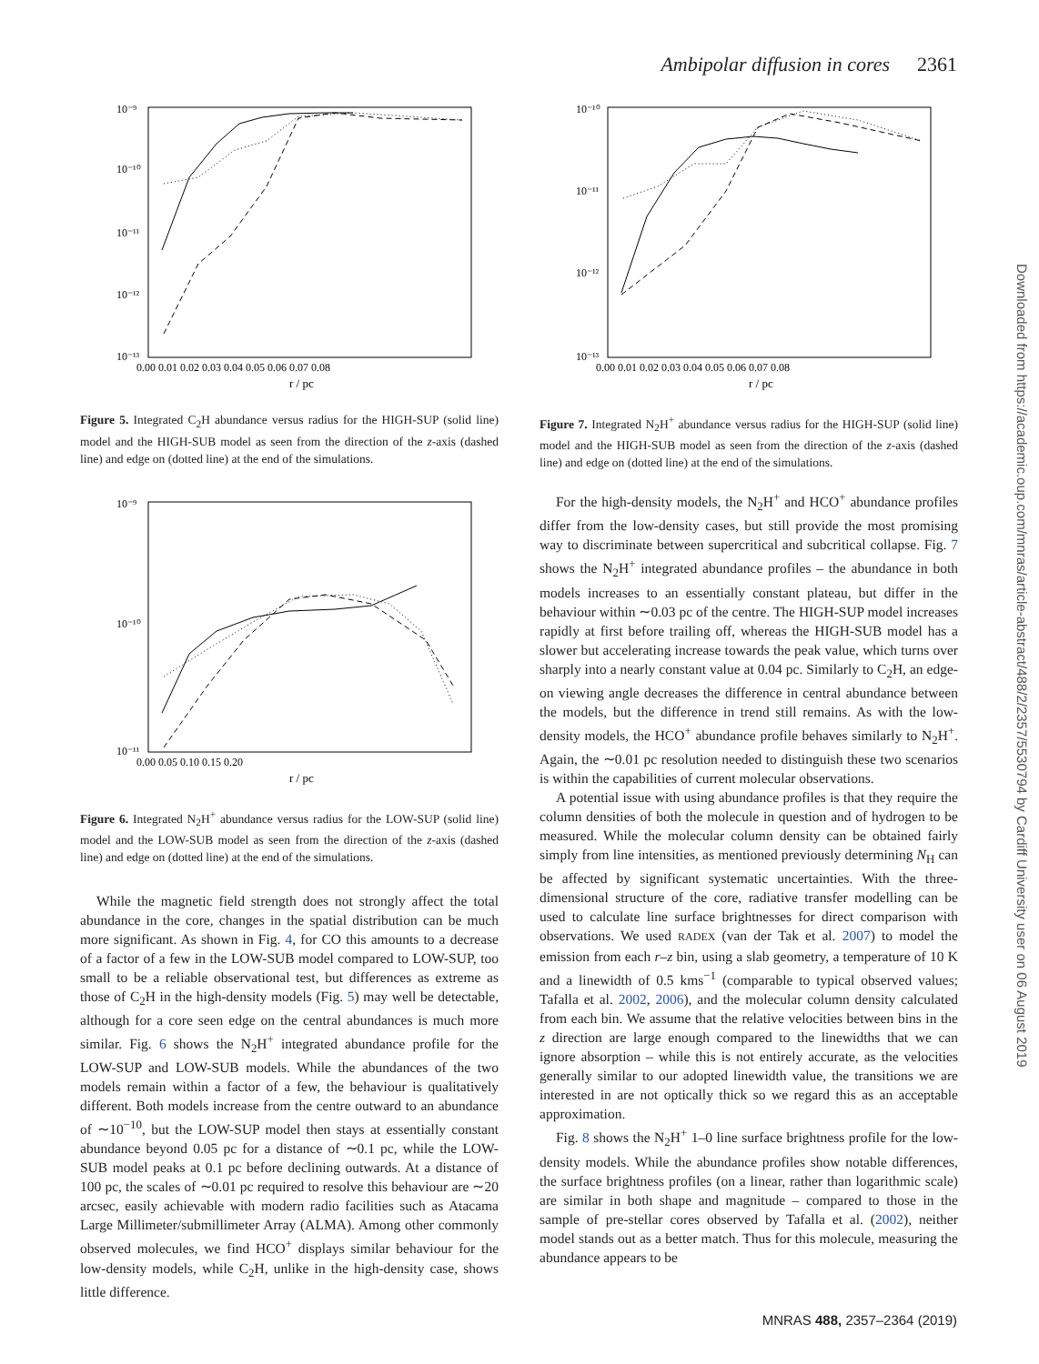Ambipolar diffusion in cores 2361
Downloaded from https://academic.oup.com/mnras/article-abstract/488/2/2357/5530794 by Cardiff University user on 06 August 2019
10⁻⁹
10⁻¹⁰
10⁻¹¹
10⁻¹²
10⁻¹³
0.00 0.01 0.02 0.03 0.04 0.05 0.06 0.07 0.08
r / pc
Figure 5. Integrated C<sub>2</sub>H abundance versus radius for the HIGH-SUP (solid line) model and the HIGH-SUB model as seen from the direction of the z-axis (dashed line) and edge on (dotted line) at the end of the simulations.
10⁻⁹
10⁻¹⁰
10⁻¹¹
0.00 0.05 0.10 0.15 0.20
r / pc
Figure 6. Integrated N<sub>2</sub>H<sup>+</sup> abundance versus radius for the LOW-SUP (solid line) model and the LOW-SUB model as seen from the direction of the z-axis (dashed line) and edge on (dotted line) at the end of the simulations.
While the magnetic field strength does not strongly affect the total abundance in the core, changes in the spatial distribution can be much more significant. As shown in Fig. 4, for CO this amounts to a decrease of a factor of a few in the LOW-SUB model compared to LOW-SUP, too small to be a reliable observational test, but differences as extreme as those of C<sub>2</sub>H in the high-density models (Fig. 5) may well be detectable, although for a core seen edge on the central abundances is much more similar. Fig. 6 shows the N<sub>2</sub>H<sup>+</sup> integrated abundance profile for the LOW-SUP and LOW-SUB models. While the abundances of the two models remain within a factor of a few, the behaviour is qualitatively different. Both models increase from the centre outward to an abundance of ∼10<sup>−10</sup>, but the LOW-SUP model then stays at essentially constant abundance beyond 0.05 pc for a distance of ∼0.1 pc, while the LOW-SUB model peaks at 0.1 pc before declining outwards. At a distance of 100 pc, the scales of ∼0.01 pc required to resolve this behaviour are ∼20 arcsec, easily achievable with modern radio facilities such as Atacama Large Millimeter/submillimeter Array (ALMA). Among other commonly observed molecules, we find HCO<sup>+</sup> displays similar behaviour for the low-density models, while C<sub>2</sub>H, unlike in the high-density case, shows little difference.
10⁻¹⁰
10⁻¹¹
10⁻¹²
10⁻¹³
0.00 0.01 0.02 0.03 0.04 0.05 0.06 0.07 0.08
r / pc
Figure 7. Integrated N<sub>2</sub>H<sup>+</sup> abundance versus radius for the HIGH-SUP (solid line) model and the HIGH-SUB model as seen from the direction of the z-axis (dashed line) and edge on (dotted line) at the end of the simulations.
For the high-density models, the N<sub>2</sub>H<sup>+</sup> and HCO<sup>+</sup> abundance profiles differ from the low-density cases, but still provide the most promising way to discriminate between supercritical and subcritical collapse. Fig. 7 shows the N<sub>2</sub>H<sup>+</sup> integrated abundance profiles – the abundance in both models increases to an essentially constant plateau, but differ in the behaviour within ∼0.03 pc of the centre. The HIGH-SUP model increases rapidly at first before trailing off, whereas the HIGH-SUB model has a slower but accelerating increase towards the peak value, which turns over sharply into a nearly constant value at 0.04 pc. Similarly to C<sub>2</sub>H, an edge-on viewing angle decreases the difference in central abundance between the models, but the difference in trend still remains. As with the low-density models, the HCO<sup>+</sup> abundance profile behaves similarly to N<sub>2</sub>H<sup>+</sup>. Again, the ∼0.01 pc resolution needed to distinguish these two scenarios is within the capabilities of current molecular observations.
A potential issue with using abundance profiles is that they require the column densities of both the molecule in question and of hydrogen to be measured. While the molecular column density can be obtained fairly simply from line intensities, as mentioned previously determining N<sub>H</sub> can be affected by significant systematic uncertainties. With the three-dimensional structure of the core, radiative transfer modelling can be used to calculate line surface brightnesses for direct comparison with observations. We used RADEX (van der Tak et al. 2007) to model the emission from each r–z bin, using a slab geometry, a temperature of 10 K and a linewidth of 0.5 kms<sup>−1</sup> (comparable to typical observed values; Tafalla et al. 2002, 2006), and the molecular column density calculated from each bin. We assume that the relative velocities between bins in the z direction are large enough compared to the linewidths that we can ignore absorption – while this is not entirely accurate, as the velocities generally similar to our adopted linewidth value, the transitions we are interested in are not optically thick so we regard this as an acceptable approximation.
Fig. 8 shows the N<sub>2</sub>H<sup>+</sup> 1–0 line surface brightness profile for the low-density models. While the abundance profiles show notable differences, the surface brightness profiles (on a linear, rather than logarithmic scale) are similar in both shape and magnitude – compared to those in the sample of pre-stellar cores observed by Tafalla et al. (2002), neither model stands out as a better match. Thus for this molecule, measuring the abundance appears to be
MNRAS 488, 2357–2364 (2019)